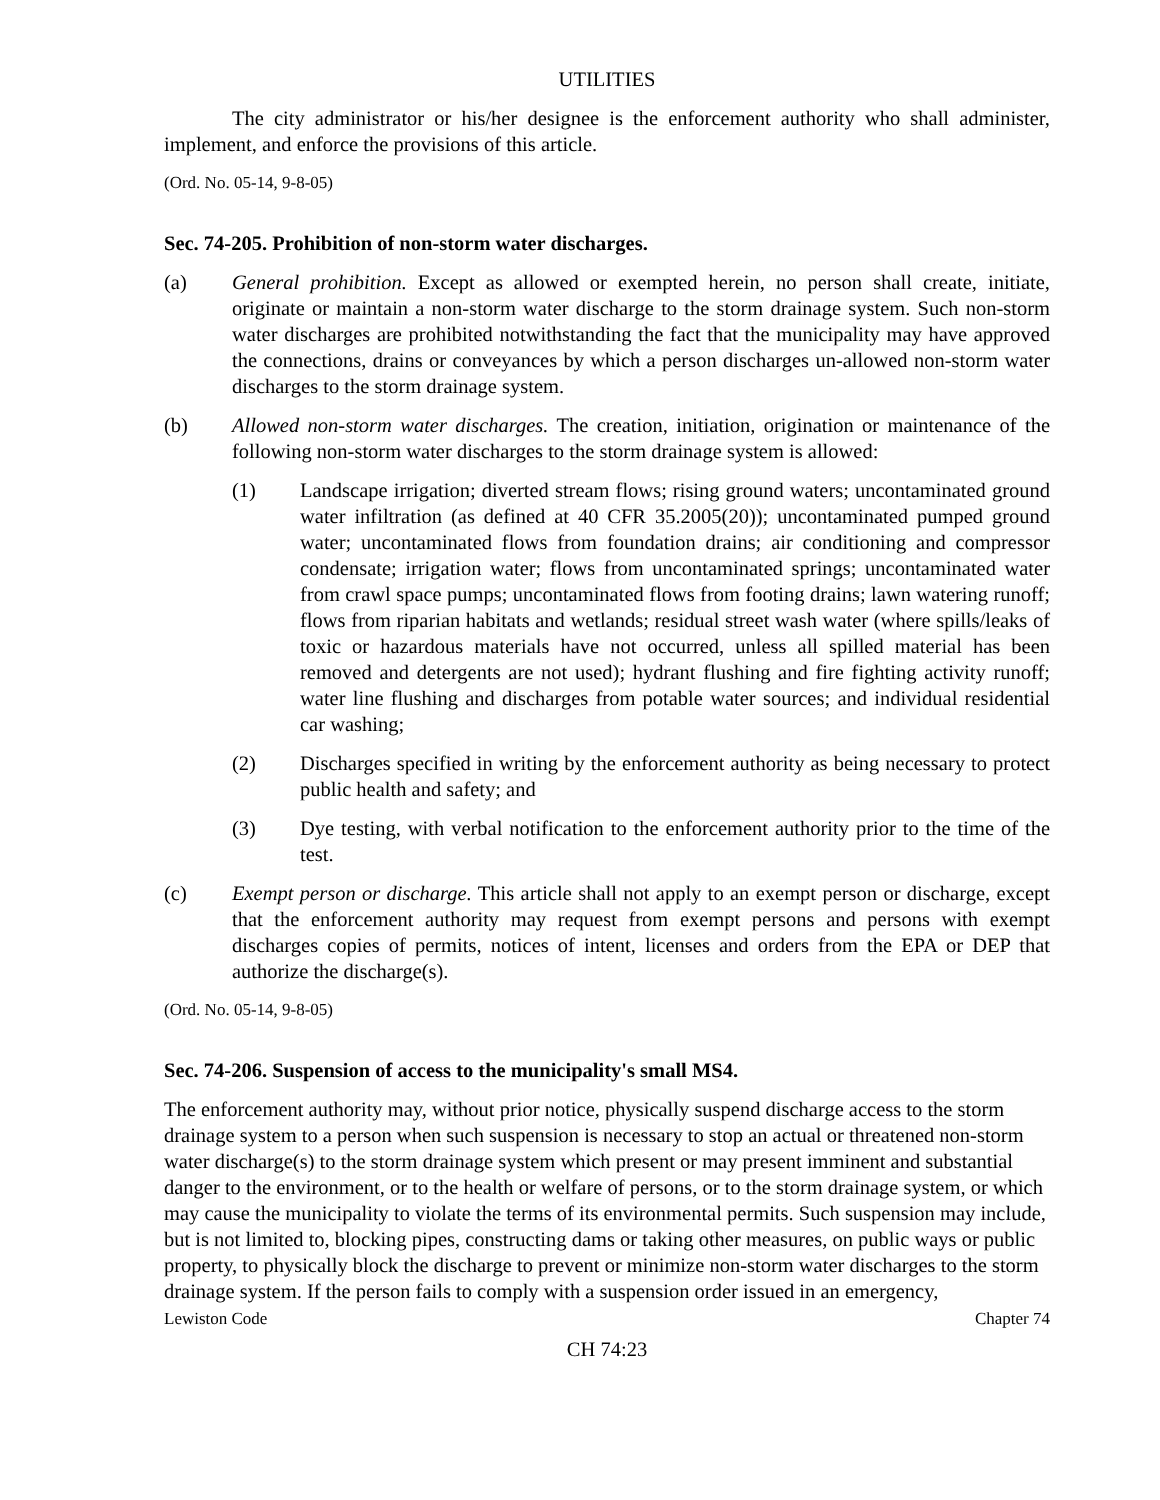UTILITIES
The city administrator or his/her designee is the enforcement authority who shall administer, implement, and enforce the provisions of this article.
(Ord. No. 05-14, 9-8-05)
Sec. 74-205. Prohibition of non-storm water discharges.
(a) General prohibition. Except as allowed or exempted herein, no person shall create, initiate, originate or maintain a non-storm water discharge to the storm drainage system. Such non-storm water discharges are prohibited notwithstanding the fact that the municipality may have approved the connections, drains or conveyances by which a person discharges un-allowed non-storm water discharges to the storm drainage system.
(b) Allowed non-storm water discharges. The creation, initiation, origination or maintenance of the following non-storm water discharges to the storm drainage system is allowed:
(1) Landscape irrigation; diverted stream flows; rising ground waters; uncontaminated ground water infiltration (as defined at 40 CFR 35.2005(20)); uncontaminated pumped ground water; uncontaminated flows from foundation drains; air conditioning and compressor condensate; irrigation water; flows from uncontaminated springs; uncontaminated water from crawl space pumps; uncontaminated flows from footing drains; lawn watering runoff; flows from riparian habitats and wetlands; residual street wash water (where spills/leaks of toxic or hazardous materials have not occurred, unless all spilled material has been removed and detergents are not used); hydrant flushing and fire fighting activity runoff; water line flushing and discharges from potable water sources; and individual residential car washing;
(2) Discharges specified in writing by the enforcement authority as being necessary to protect public health and safety; and
(3) Dye testing, with verbal notification to the enforcement authority prior to the time of the test.
(c) Exempt person or discharge. This article shall not apply to an exempt person or discharge, except that the enforcement authority may request from exempt persons and persons with exempt discharges copies of permits, notices of intent, licenses and orders from the EPA or DEP that authorize the discharge(s).
(Ord. No. 05-14, 9-8-05)
Sec. 74-206. Suspension of access to the municipality's small MS4.
The enforcement authority may, without prior notice, physically suspend discharge access to the storm drainage system to a person when such suspension is necessary to stop an actual or threatened non-storm water discharge(s) to the storm drainage system which present or may present imminent and substantial danger to the environment, or to the health or welfare of persons, or to the storm drainage system, or which may cause the municipality to violate the terms of its environmental permits. Such suspension may include, but is not limited to, blocking pipes, constructing dams or taking other measures, on public ways or public property, to physically block the discharge to prevent or minimize non-storm water discharges to the storm drainage system. If the person fails to comply with a suspension order issued in an emergency,
Lewiston Code Chapter 74
CH 74:23